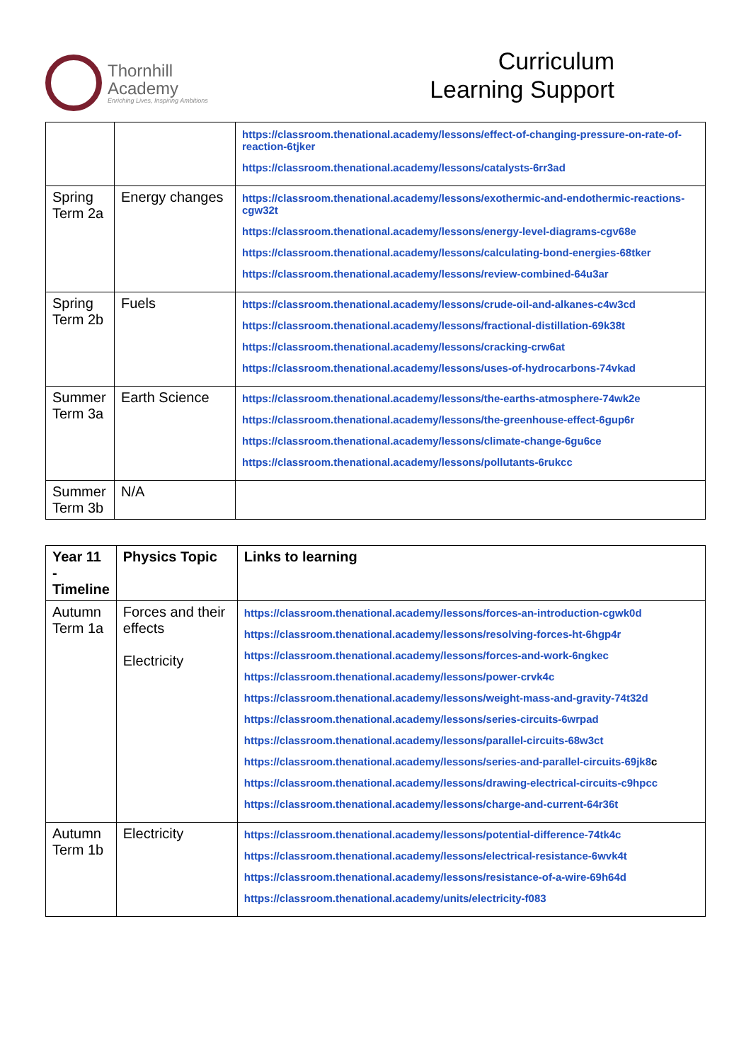Thornhill
Academy
Enriching Lives, Inspiring Ambitions
Curriculum
Learning Support
| | | https://classroom.thenational.academy/lessons/effect-of-changing-pressure-on-rate-of-reaction-6tjker https://classroom.thenational.academy/lessons/catalysts-6rr3ad |
| Spring Term 2a | Energy changes | https://classroom.thenational.academy/lessons/exothermic-and-endothermic-reactions-cgw32t https://classroom.thenational.academy/lessons/energy-level-diagrams-cgv68e https://classroom.thenational.academy/lessons/calculating-bond-energies-68tker https://classroom.thenational.academy/lessons/review-combined-64u3ar |
| Spring Term 2b | Fuels | https://classroom.thenational.academy/lessons/crude-oil-and-alkanes-c4w3cd https://classroom.thenational.academy/lessons/fractional-distillation-69k38t https://classroom.thenational.academy/lessons/cracking-crw6at https://classroom.thenational.academy/lessons/uses-of-hydrocarbons-74vkad |
| Summer Term 3a | Earth Science | https://classroom.thenational.academy/lessons/the-earths-atmosphere-74wk2e https://classroom.thenational.academy/lessons/the-greenhouse-effect-6gup6r https://classroom.thenational.academy/lessons/climate-change-6gu6ce https://classroom.thenational.academy/lessons/pollutants-6rukcc |
| Summer Term 3b | N/A | |
| Year 11 - Timeline | Physics Topic | Links to learning |
| --- | --- | --- |
| Autumn Term 1a | Forces and their effects Electricity | https://classroom.thenational.academy/lessons/forces-an-introduction-cgwk0d https://classroom.thenational.academy/lessons/resolving-forces-ht-6hgp4r https://classroom.thenational.academy/lessons/forces-and-work-6ngkec https://classroom.thenational.academy/lessons/power-crvk4c https://classroom.thenational.academy/lessons/weight-mass-and-gravity-74t32d https://classroom.thenational.academy/lessons/series-circuits-6wrpad https://classroom.thenational.academy/lessons/parallel-circuits-68w3ct https://classroom.thenational.academy/lessons/series-and-parallel-circuits-69jk8 c https://classroom.thenational.academy/lessons/drawing-electrical-circuits-c9hpcc https://classroom.thenational.academy/lessons/charge-and-current-64r36t |
| Autumn Term 1b | Electricity | https://classroom.thenational.academy/lessons/potential-difference-74tk4c https://classroom.thenational.academy/lessons/electrical-resistance-6wvk4t https://classroom.thenational.academy/lessons/resistance-of-a-wire-69h64d https://classroom.thenational.academy/units/electricity-f083 |